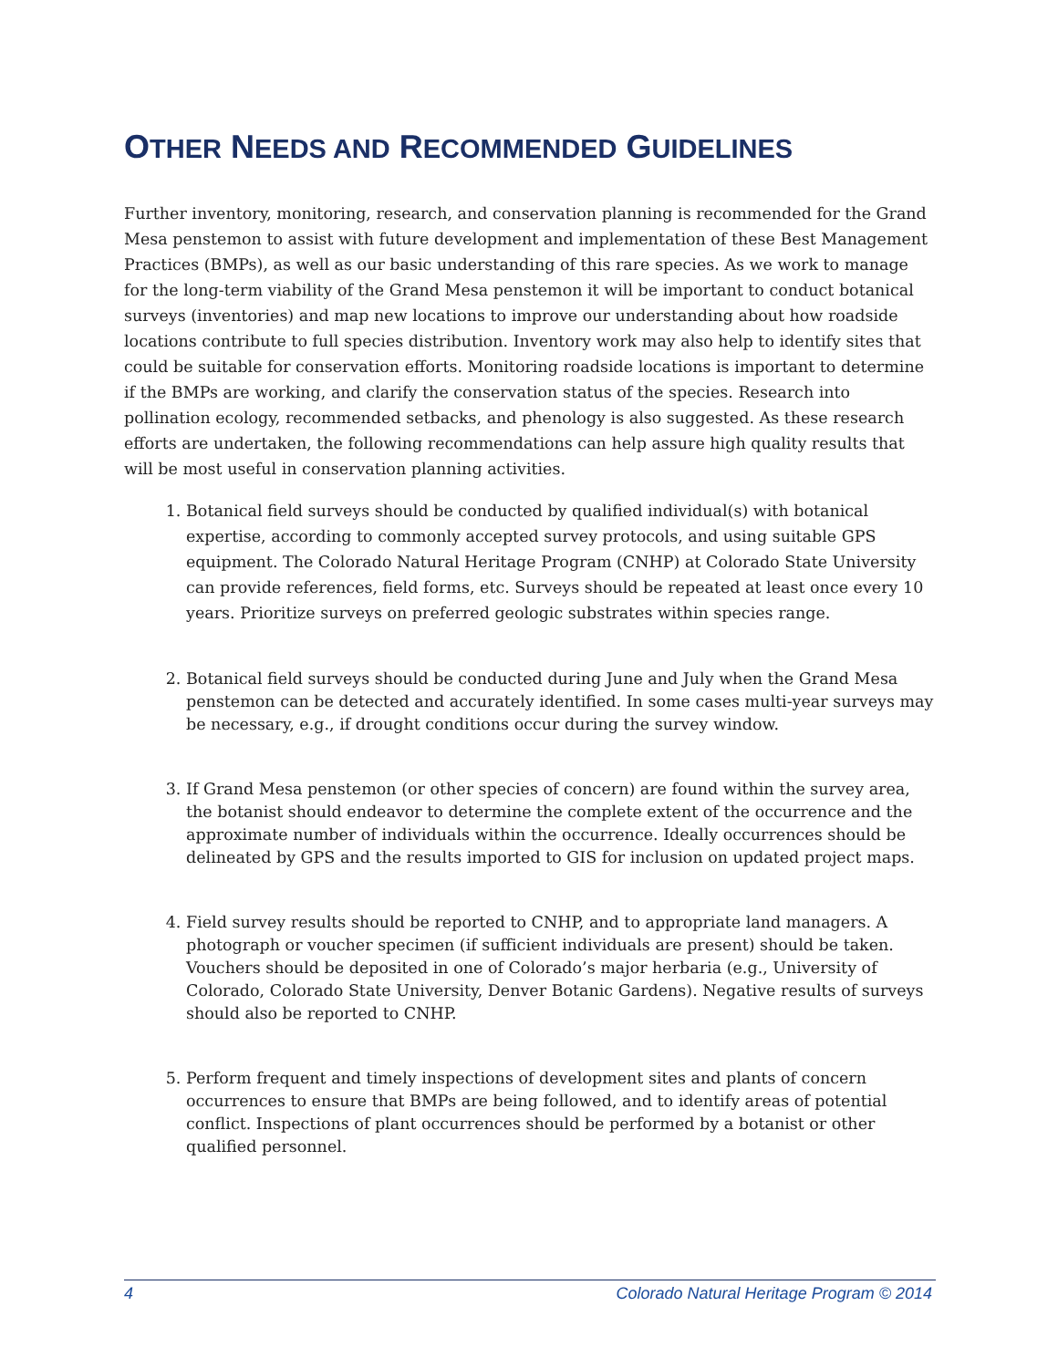OTHER NEEDS AND RECOMMENDED GUIDELINES
Further inventory, monitoring, research, and conservation planning is recommended for the Grand Mesa penstemon to assist with future development and implementation of these Best Management Practices (BMPs), as well as our basic understanding of this rare species. As we work to manage for the long-term viability of the Grand Mesa penstemon it will be important to conduct botanical surveys (inventories) and map new locations to improve our understanding about how roadside locations contribute to full species distribution. Inventory work may also help to identify sites that could be suitable for conservation efforts. Monitoring roadside locations is important to determine if the BMPs are working, and clarify the conservation status of the species. Research into pollination ecology, recommended setbacks, and phenology is also suggested. As these research efforts are undertaken, the following recommendations can help assure high quality results that will be most useful in conservation planning activities.
1. Botanical field surveys should be conducted by qualified individual(s) with botanical expertise, according to commonly accepted survey protocols, and using suitable GPS equipment. The Colorado Natural Heritage Program (CNHP) at Colorado State University can provide references, field forms, etc. Surveys should be repeated at least once every 10 years. Prioritize surveys on preferred geologic substrates within species range.
2. Botanical field surveys should be conducted during June and July when the Grand Mesa penstemon can be detected and accurately identified. In some cases multi-year surveys may be necessary, e.g., if drought conditions occur during the survey window.
3. If Grand Mesa penstemon (or other species of concern) are found within the survey area, the botanist should endeavor to determine the complete extent of the occurrence and the approximate number of individuals within the occurrence. Ideally occurrences should be delineated by GPS and the results imported to GIS for inclusion on updated project maps.
4. Field survey results should be reported to CNHP, and to appropriate land managers. A photograph or voucher specimen (if sufficient individuals are present) should be taken. Vouchers should be deposited in one of Colorado’s major herbaria (e.g., University of Colorado, Colorado State University, Denver Botanic Gardens). Negative results of surveys should also be reported to CNHP.
5. Perform frequent and timely inspections of development sites and plants of concern occurrences to ensure that BMPs are being followed, and to identify areas of potential conflict. Inspections of plant occurrences should be performed by a botanist or other qualified personnel.
4 Colorado Natural Heritage Program © 2014